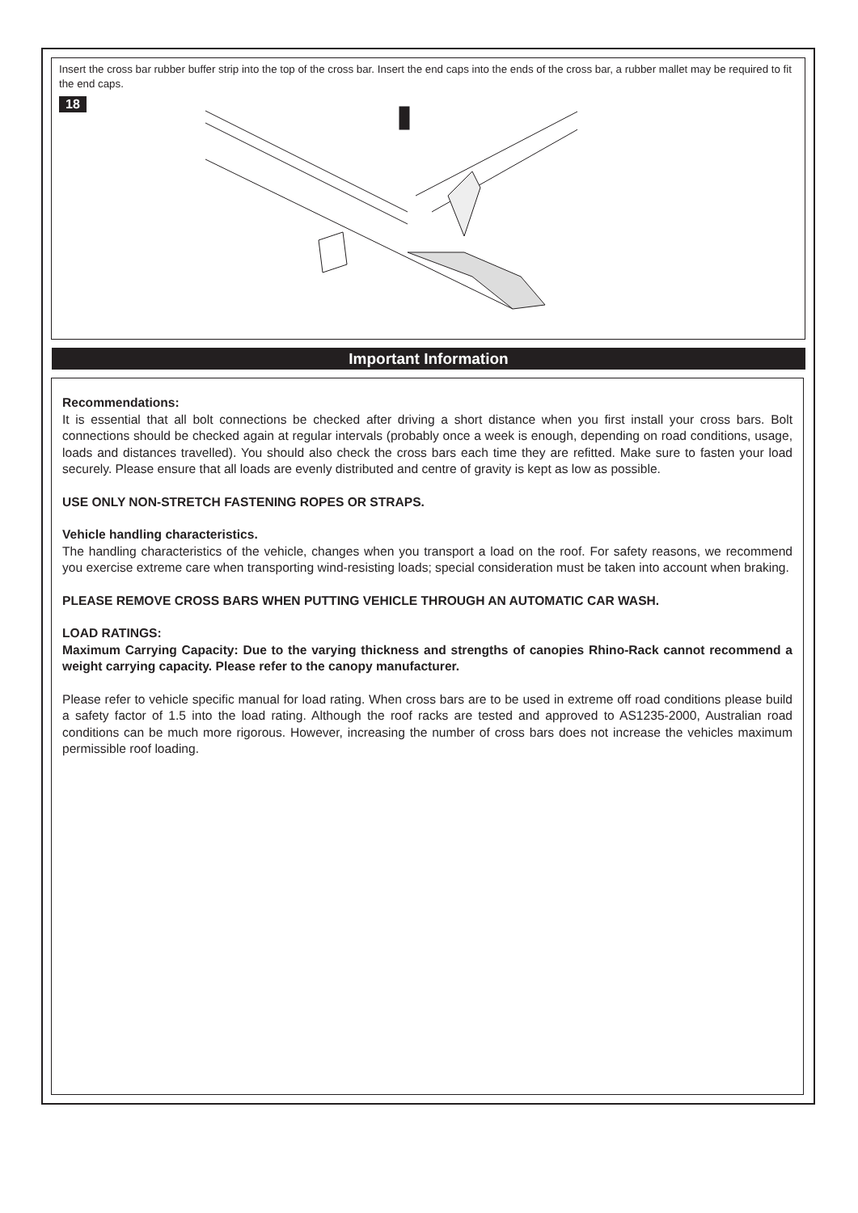Insert the cross bar rubber buffer strip into the top of the cross bar. Insert the end caps into the ends of the cross bar, a rubber mallet may be required to fit the end caps.
18
Important Information
Recommendations:
It is essential that all bolt connections be checked after driving a short distance when you first install your cross bars. Bolt connections should be checked again at regular intervals (probably once a week is enough, depending on road conditions, usage, loads and distances travelled). You should also check the cross bars each time they are refitted. Make sure to fasten your load securely. Please ensure that all loads are evenly distributed and centre of gravity is kept as low as possible.
USE ONLY NON-STRETCH FASTENING ROPES OR STRAPS.
Vehicle handling characteristics.
The handling characteristics of the vehicle, changes when you transport a load on the roof. For safety reasons, we recommend you exercise extreme care when transporting wind-resisting loads; special consideration must be taken into account when braking.
PLEASE REMOVE CROSS BARS WHEN PUTTING VEHICLE THROUGH AN AUTOMATIC CAR WASH.
LOAD RATINGS:
Maximum Carrying Capacity: Due to the varying thickness and strengths of canopies Rhino-Rack cannot recommend a weight carrying capacity. Please refer to the canopy manufacturer.
Please refer to vehicle specific manual for load rating. When cross bars are to be used in extreme off road conditions please build a safety factor of 1.5 into the load rating. Although the roof racks are tested and approved to AS1235-2000, Australian road conditions can be much more rigorous. However, increasing the number of cross bars does not increase the vehicles maximum permissible roof loading.